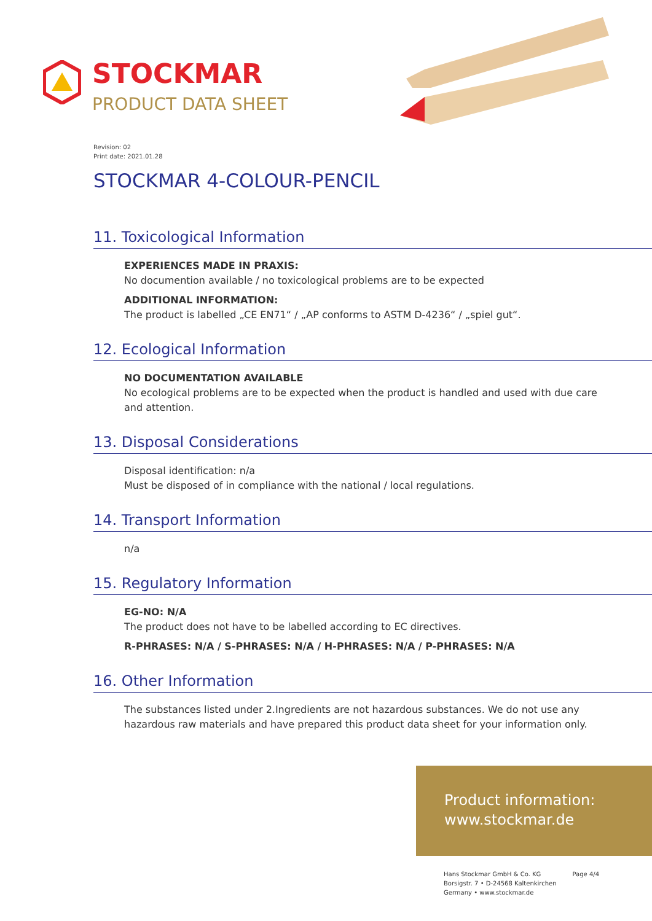STOCKMAR
PRODUCT DATA SHEET
Revision: 02
Print date: 2021.01.28
STOCKMAR 4-COLOUR-PENCIL
11. Toxicological Information
EXPERIENCES MADE IN PRAXIS:
No documention available / no toxicological problems are to be expected
ADDITIONAL INFORMATION:
The product is labelled „CE EN71“ / „AP conforms to ASTM D-4236“ / „spiel gut“.
12. Ecological Information
NO DOCUMENTATION AVAILABLE
No ecological problems are to be expected when the product is handled and used with due care and attention.
13. Disposal Considerations
Disposal identification: n/a
Must be disposed of in compliance with the national / local regulations.
14. Transport Information
n/a
15. Regulatory Information
EG-NO: N/A
The product does not have to be labelled according to EC directives.
R-PHRASES: N/A / S-PHRASES: N/A / H-PHRASES: N/A / P-PHRASES: N/A
16. Other Information
The substances listed under 2.Ingredients are not hazardous substances. We do not use any hazardous raw materials and have prepared this product data sheet for your information only.
Product information:
www.stockmar.de
Hans Stockmar GmbH & Co. KG
Borsigstr. 7 • D-24568 Kaltenkirchen
Germany • www.stockmar.de
Page 4/4